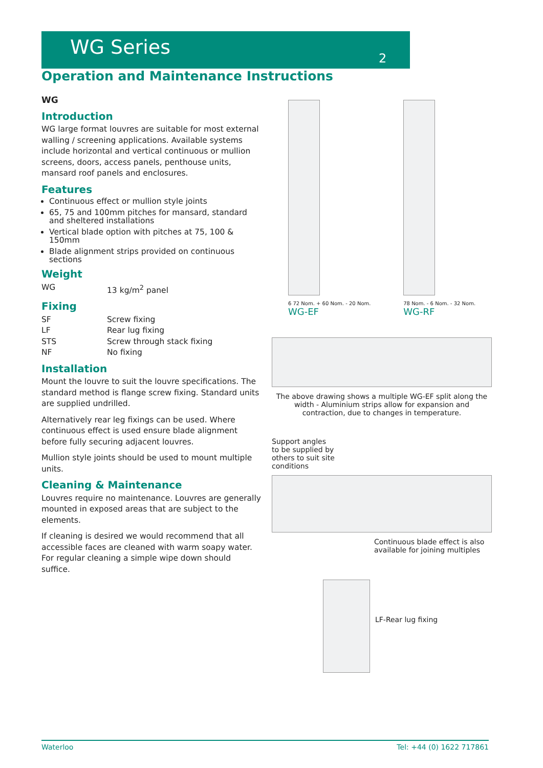WG Series
2
Operation and Maintenance Instructions
WG
Introduction
WG large format louvres are suitable for most external walling / screening applications. Available systems include horizontal and vertical continuous or mullion screens, doors, access panels, penthouse units, mansard roof panels and enclosures.
Features
Continuous effect or mullion style joints
65, 75 and 100mm pitches for mansard, standard and sheltered installations
Vertical blade option with pitches at 75, 100 & 150mm
Blade alignment strips provided on continuous sections
Weight
WG 13 kg/m<sup>2</sup> panel
Fixing
SF Screw fixing
LF Rear lug fixing
STS Screw through stack fixing
NF No fixing
Installation
Mount the louvre to suit the louvre specifications. The standard method is flange screw fixing. Standard units are supplied undrilled.
Alternatively rear leg fixings can be used. Where continuous effect is used ensure blade alignment before fully securing adjacent louvres.
Mullion style joints should be used to mount multiple units.
Cleaning & Maintenance
Louvres require no maintenance. Louvres are generally mounted in exposed areas that are subject to the elements.
If cleaning is desired we would recommend that all accessible faces are cleaned with warm soapy water. For regular cleaning a simple wipe down should suffice.
6 72 Nom. + 60 Nom. - 20 Nom.
WG-EF
78 Nom. - 6 Nom. - 32 Nom.
WG-RF
The above drawing shows a multiple WG-EF split along the width - Aluminium strips allow for expansion and contraction, due to changes in temperature.
Support angles
to be supplied by
others to suit site
conditions
Continuous blade effect is also available for joining multiples
LF-Rear lug fixing
Waterloo Tel: +44 (0) 1622 717861